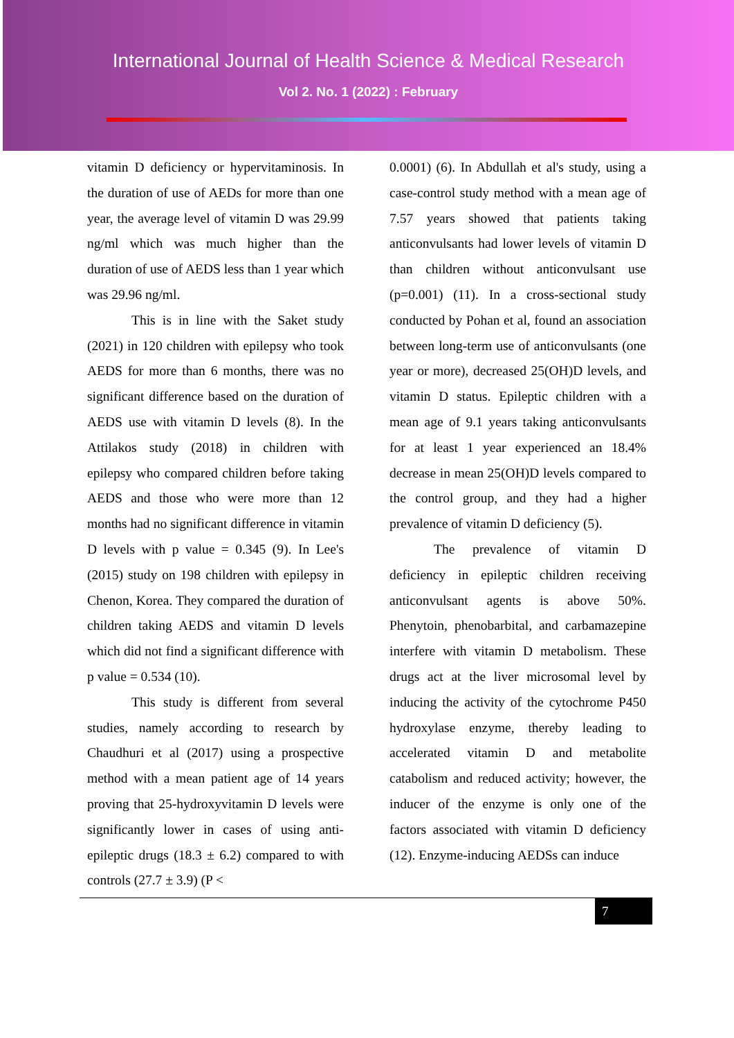International Journal of Health Science & Medical Research
Vol 2. No. 1 (2022) : February
vitamin D deficiency or hypervitaminosis. In the duration of use of AEDs for more than one year, the average level of vitamin D was 29.99 ng/ml which was much higher than the duration of use of AEDS less than 1 year which was 29.96 ng/ml.
This is in line with the Saket study (2021) in 120 children with epilepsy who took AEDS for more than 6 months, there was no significant difference based on the duration of AEDS use with vitamin D levels (8). In the Attilakos study (2018) in children with epilepsy who compared children before taking AEDS and those who were more than 12 months had no significant difference in vitamin D levels with p value = 0.345 (9). In Lee's (2015) study on 198 children with epilepsy in Chenon, Korea. They compared the duration of children taking AEDS and vitamin D levels which did not find a significant difference with p value = 0.534 (10).
This study is different from several studies, namely according to research by Chaudhuri et al (2017) using a prospective method with a mean patient age of 14 years proving that 25-hydroxyvitamin D levels were significantly lower in cases of using anti-epileptic drugs (18.3 ± 6.2) compared to with controls (27.7 ± 3.9) (P <
0.0001) (6). In Abdullah et al's study, using a case-control study method with a mean age of 7.57 years showed that patients taking anticonvulsants had lower levels of vitamin D than children without anticonvulsant use (p=0.001) (11). In a cross-sectional study conducted by Pohan et al, found an association between long-term use of anticonvulsants (one year or more), decreased 25(OH)D levels, and vitamin D status. Epileptic children with a mean age of 9.1 years taking anticonvulsants for at least 1 year experienced an 18.4% decrease in mean 25(OH)D levels compared to the control group, and they had a higher prevalence of vitamin D deficiency (5).
The prevalence of vitamin D deficiency in epileptic children receiving anticonvulsant agents is above 50%. Phenytoin, phenobarbital, and carbamazepine interfere with vitamin D metabolism. These drugs act at the liver microsomal level by inducing the activity of the cytochrome P450 hydroxylase enzyme, thereby leading to accelerated vitamin D and metabolite catabolism and reduced activity; however, the inducer of the enzyme is only one of the factors associated with vitamin D deficiency (12). Enzyme-inducing AEDSs can induce
7